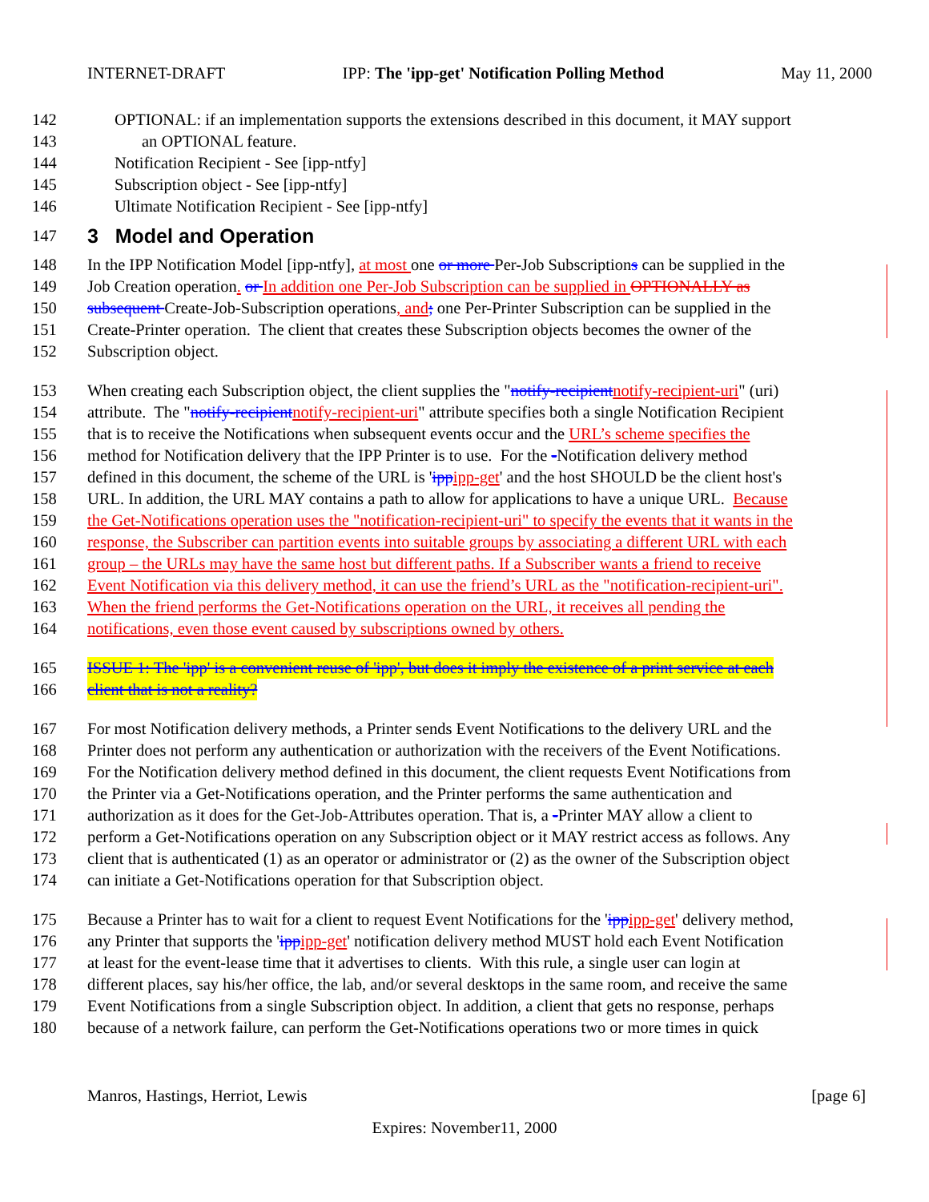INTERNET-DRAFT IPP: The 'ipp-get' Notification Polling Method May 11, 2000
142 OPTIONAL: if an implementation supports the extensions described in this document, it MAY support
143 an OPTIONAL feature.
144 Notification Recipient - See [ipp-ntfy]
145 Subscription object - See [ipp-ntfy]
146 Ultimate Notification Recipient - See [ipp-ntfy]
147
3 Model and Operation
148 In the IPP Notification Model [ipp-ntfy], at most one or more Per-Job Subscriptions can be supplied in the
149 Job Creation operation. or In addition one Per-Job Subscription can be supplied in OPTIONALLY as
150 subsequent Create-Job-Subscription operations, and; one Per-Printer Subscription can be supplied in the
151 Create-Printer operation. The client that creates these Subscription objects becomes the owner of the
152 Subscription object.
153 When creating each Subscription object, the client supplies the "notify-recipient notify-recipient-uri" (uri)
154 attribute. The "notify-recipient notify-recipient-uri" attribute specifies both a single Notification Recipient
155 that is to receive the Notifications when subsequent events occur and the URL’s scheme specifies the
156 method for Notification delivery that the IPP Printer is to use. For the -Notification delivery method
157 defined in this document, the scheme of the URL is 'ipp ipp-get' and the host SHOULD be the client host's
158 URL. In addition, the URL MAY contains a path to allow for applications to have a unique URL. Because
159 the Get-Notifications operation uses the "notification-recipient-uri" to specify the events that it wants in the
160 response, the Subscriber can partition events into suitable groups by associating a different URL with each
161 group – the URLs may have the same host but different paths. If a Subscriber wants a friend to receive
162 Event Notification via this delivery method, it can use the friend’s URL as the "notification-recipient-uri".
163 When the friend performs the Get-Notifications operation on the URL, it receives all pending the
164 notifications, even those event caused by subscriptions owned by others.
165 ISSUE 1: The 'ipp' is a convenient reuse of 'ipp', but does it imply the existence of a print service at each
166 client that is not a reality?
167 For most Notification delivery methods, a Printer sends Event Notifications to the delivery URL and the
168 Printer does not perform any authentication or authorization with the receivers of the Event Notifications.
169 For the Notification delivery method defined in this document, the client requests Event Notifications from
170 the Printer via a Get-Notifications operation, and the Printer performs the same authentication and
171 authorization as it does for the Get-Job-Attributes operation. That is, a -Printer MAY allow a client to
172 perform a Get-Notifications operation on any Subscription object or it MAY restrict access as follows. Any
173 client that is authenticated (1) as an operator or administrator or (2) as the owner of the Subscription object
174 can initiate a Get-Notifications operation for that Subscription object.
175 Because a Printer has to wait for a client to request Event Notifications for the 'ipp ipp-get' delivery method,
176 any Printer that supports the 'ipp ipp-get' notification delivery method MUST hold each Event Notification
177 at least for the event-lease time that it advertises to clients. With this rule, a single user can login at
178 different places, say his/her office, the lab, and/or several desktops in the same room, and receive the same
179 Event Notifications from a single Subscription object. In addition, a client that gets no response, perhaps
180 because of a network failure, can perform the Get-Notifications operations two or more times in quick
Manros, Hastings, Herriot, Lewis [page 6]
Expires: November11, 2000